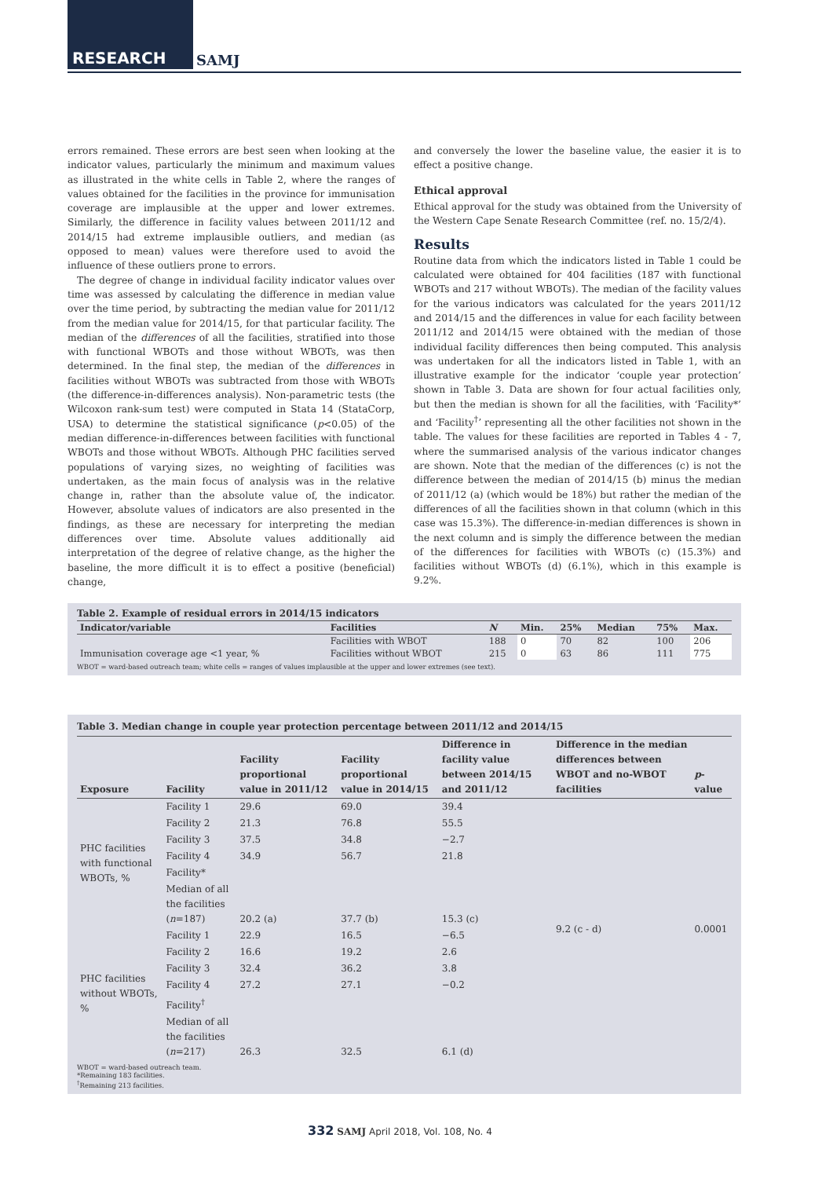RESEARCH SAMJ
errors remained. These errors are best seen when looking at the indicator values, particularly the minimum and maximum values as illustrated in the white cells in Table 2, where the ranges of values obtained for the facilities in the province for immunisation coverage are implausible at the upper and lower extremes. Similarly, the difference in facility values between 2011/12 and 2014/15 had extreme implausible outliers, and median (as opposed to mean) values were therefore used to avoid the influence of these outliers prone to errors.
The degree of change in individual facility indicator values over time was assessed by calculating the difference in median value over the time period, by subtracting the median value for 2011/12 from the median value for 2014/15, for that particular facility. The median of the differences of all the facilities, stratified into those with functional WBOTs and those without WBOTs, was then determined. In the final step, the median of the differences in facilities without WBOTs was subtracted from those with WBOTs (the difference-in-differences analysis). Non-parametric tests (the Wilcoxon rank-sum test) were computed in Stata 14 (StataCorp, USA) to determine the statistical significance (p<0.05) of the median difference-in-differences between facilities with functional WBOTs and those without WBOTs. Although PHC facilities served populations of varying sizes, no weighting of facilities was undertaken, as the main focus of analysis was in the relative change in, rather than the absolute value of, the indicator. However, absolute values of indicators are also presented in the findings, as these are necessary for interpreting the median differences over time. Absolute values additionally aid interpretation of the degree of relative change, as the higher the baseline, the more difficult it is to effect a positive (beneficial) change,
and conversely the lower the baseline value, the easier it is to effect a positive change.
Ethical approval
Ethical approval for the study was obtained from the University of the Western Cape Senate Research Committee (ref. no. 15/2/4).
Results
Routine data from which the indicators listed in Table 1 could be calculated were obtained for 404 facilities (187 with functional WBOTs and 217 without WBOTs). The median of the facility values for the various indicators was calculated for the years 2011/12 and 2014/15 and the differences in value for each facility between 2011/12 and 2014/15 were obtained with the median of those individual facility differences then being computed. This analysis was undertaken for all the indicators listed in Table 1, with an illustrative example for the indicator ‘couple year protection’ shown in Table 3. Data are shown for four actual facilities only, but then the median is shown for all the facilities, with ‘Facility*’ and ‘Facility<sup>†</sup>’ representing all the other facilities not shown in the table. The values for these facilities are reported in Tables 4 - 7, where the summarised analysis of the various indicator changes are shown. Note that the median of the differences (c) is not the difference between the median of 2014/15 (b) minus the median of 2011/12 (a) (which would be 18%) but rather the median of the differences of all the facilities shown in that column (which in this case was 15.3%). The difference-in-median differences is shown in the next column and is simply the difference between the median of the differences for facilities with WBOTs (c) (15.3%) and facilities without WBOTs (d) (6.1%), which in this example is 9.2%.
Table 2. Example of residual errors in 2014/15 indicators
| Indicator/variable | Facilities | N | Min. | 25% | Median | 75% | Max. |
| --- | --- | --- | --- | --- | --- | --- | --- |
| Immunisation coverage age <1 year, % | Facilities with WBOT | 188 | 0 | 70 | 82 | 100 | 206 |
| | Facilities without WBOT | 215 | 0 | 63 | 86 | 111 | 775 |
WBOT = ward-based outreach team; white cells = ranges of values implausible at the upper and lower extremes (see text).
Table 3. Median change in couple year protection percentage between 2011/12 and 2014/15
| Exposure | Facility | Facility proportional value in 2011/12 | Facility proportional value in 2014/15 | Difference in facility value between 2014/15 and 2011/12 | Difference in the median differences between WBOT and no-WBOT facilities | p -value |
| --- | --- | --- | --- | --- | --- | --- |
| PHC facilities with functional WBOTs, % | Facility 1 | 29.6 | 69.0 | 39.4 | 9.2 (c - d) | 0.0001 |
| | Facility 2 | 21.3 | 76.8 | 55.5 | | |
| | Facility 3 | 37.5 | 34.8 | −2.7 | | |
| | Facility 4 | 34.9 | 56.7 | 21.8 | | |
| | Facility* | | | | | |
| | Median of all the facilities ( n =187) | 20.2 (a) | 37.7 (b) | 15.3 (c) | | |
| PHC facilities without WBOTs, % | Facility 1 | 22.9 | 16.5 | −6.5 | | |
| | Facility 2 | 16.6 | 19.2 | 2.6 | | |
| | Facility 3 | 32.4 | 36.2 | 3.8 | | |
| | Facility 4 | 27.2 | 27.1 | −0.2 | | |
| | Facility<sup>†</sup> | | | | | |
| | Median of all the facilities ( n =217) | 26.3 | 32.5 | 6.1 (d) | | |
WBOT = ward-based outreach team.
*Remaining 183 facilities.
<sup>†</sup> Remaining 213 facilities.
332 SAMJ April 2018, Vol. 108, No. 4